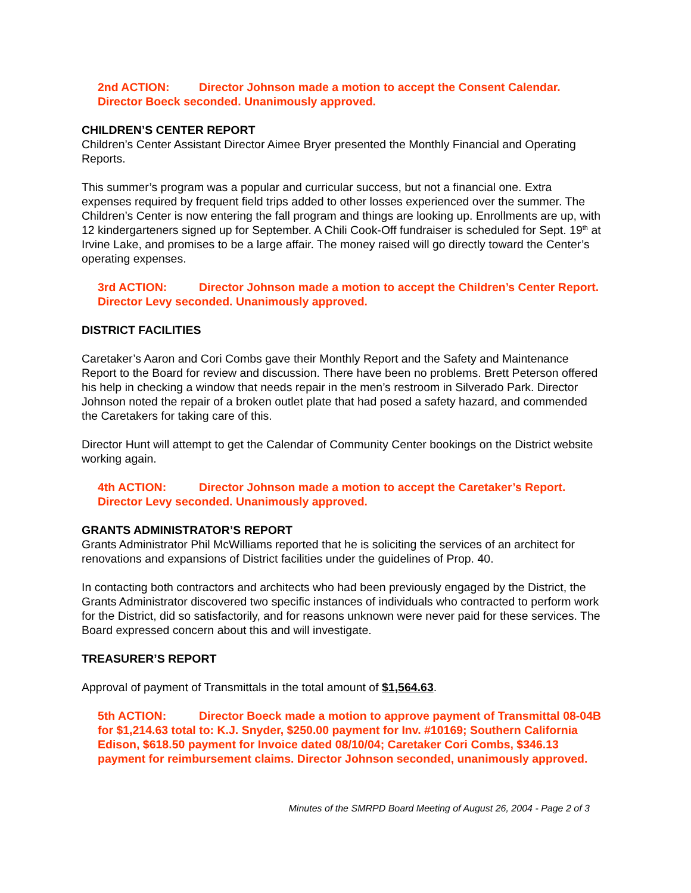2nd ACTION: Director Johnson made a motion to accept the Consent Calendar. Director Boeck seconded. Unanimously approved.
CHILDREN’S CENTER REPORT
Children’s Center Assistant Director Aimee Bryer presented the Monthly Financial and Operating Reports.
This summer’s program was a popular and curricular success, but not a financial one. Extra expenses required by frequent field trips added to other losses experienced over the summer. The Children’s Center is now entering the fall program and things are looking up. Enrollments are up, with 12 kindergarteners signed up for September. A Chili Cook-Off fundraiser is scheduled for Sept. 19<sup>th</sup> at Irvine Lake, and promises to be a large affair. The money raised will go directly toward the Center’s operating expenses.
3rd ACTION: Director Johnson made a motion to accept the Children’s Center Report. Director Levy seconded. Unanimously approved.
DISTRICT FACILITIES
Caretaker’s Aaron and Cori Combs gave their Monthly Report and the Safety and Maintenance Report to the Board for review and discussion. There have been no problems. Brett Peterson offered his help in checking a window that needs repair in the men’s restroom in Silverado Park. Director Johnson noted the repair of a broken outlet plate that had posed a safety hazard, and commended the Caretakers for taking care of this.
Director Hunt will attempt to get the Calendar of Community Center bookings on the District website working again.
4th ACTION: Director Johnson made a motion to accept the Caretaker’s Report. Director Levy seconded. Unanimously approved.
GRANTS ADMINISTRATOR’S REPORT
Grants Administrator Phil McWilliams reported that he is soliciting the services of an architect for renovations and expansions of District facilities under the guidelines of Prop. 40.
In contacting both contractors and architects who had been previously engaged by the District, the Grants Administrator discovered two specific instances of individuals who contracted to perform work for the District, did so satisfactorily, and for reasons unknown were never paid for these services. The Board expressed concern about this and will investigate.
TREASURER’S REPORT
Approval of payment of Transmittals in the total amount of $1,564.63.
5th ACTION: Director Boeck made a motion to approve payment of Transmittal 08-04B for $1,214.63 total to: K.J. Snyder, $250.00 payment for Inv. #10169; Southern California Edison, $618.50 payment for Invoice dated 08/10/04; Caretaker Cori Combs, $346.13 payment for reimbursement claims. Director Johnson seconded, unanimously approved.
Minutes of the SMRPD Board Meeting of August 26, 2004 - Page 2 of 3